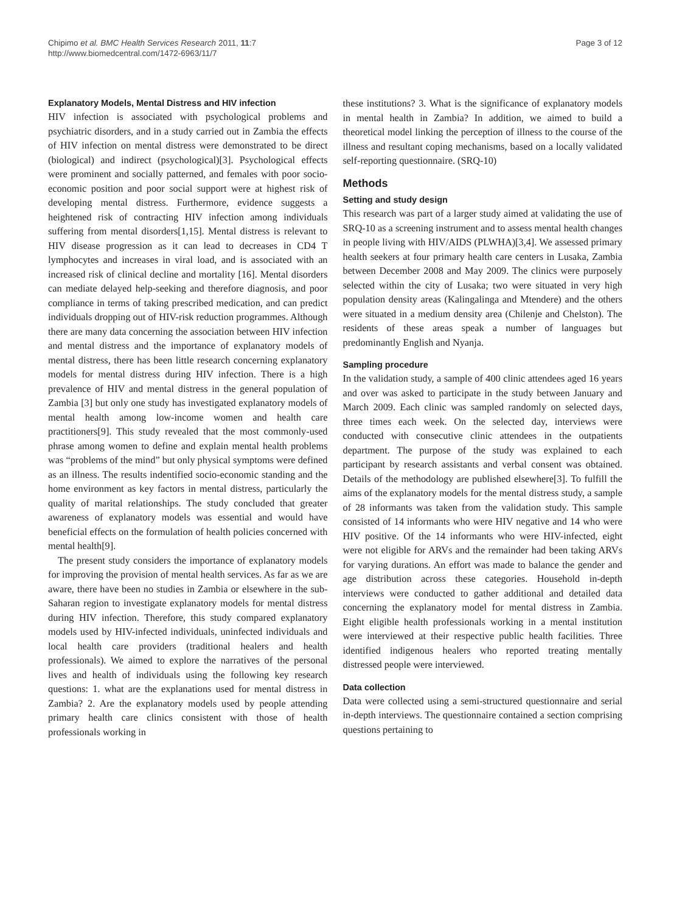Chipimo et al. BMC Health Services Research 2011, 11:7
http://www.biomedcentral.com/1472-6963/11/7
Page 3 of 12
Explanatory Models, Mental Distress and HIV infection
HIV infection is associated with psychological problems and psychiatric disorders, and in a study carried out in Zambia the effects of HIV infection on mental distress were demonstrated to be direct (biological) and indirect (psychological)[3]. Psychological effects were prominent and socially patterned, and females with poor socio-economic position and poor social support were at highest risk of developing mental distress. Furthermore, evidence suggests a heightened risk of contracting HIV infection among individuals suffering from mental disorders[1,15]. Mental distress is relevant to HIV disease progression as it can lead to decreases in CD4 T lymphocytes and increases in viral load, and is associated with an increased risk of clinical decline and mortality [16]. Mental disorders can mediate delayed help-seeking and therefore diagnosis, and poor compliance in terms of taking prescribed medication, and can predict individuals dropping out of HIV-risk reduction programmes. Although there are many data concerning the association between HIV infection and mental distress and the importance of explanatory models of mental distress, there has been little research concerning explanatory models for mental distress during HIV infection. There is a high prevalence of HIV and mental distress in the general population of Zambia [3] but only one study has investigated explanatory models of mental health among low-income women and health care practitioners[9]. This study revealed that the most commonly-used phrase among women to define and explain mental health problems was “problems of the mind” but only physical symptoms were defined as an illness. The results indentified socio-economic standing and the home environment as key factors in mental distress, particularly the quality of marital relationships. The study concluded that greater awareness of explanatory models was essential and would have beneficial effects on the formulation of health policies concerned with mental health[9].
The present study considers the importance of explanatory models for improving the provision of mental health services. As far as we are aware, there have been no studies in Zambia or elsewhere in the sub-Saharan region to investigate explanatory models for mental distress during HIV infection. Therefore, this study compared explanatory models used by HIV-infected individuals, uninfected individuals and local health care providers (traditional healers and health professionals). We aimed to explore the narratives of the personal lives and health of individuals using the following key research questions: 1. what are the explanations used for mental distress in Zambia? 2. Are the explanatory models used by people attending primary health care clinics consistent with those of health professionals working in
these institutions? 3. What is the significance of explanatory models in mental health in Zambia? In addition, we aimed to build a theoretical model linking the perception of illness to the course of the illness and resultant coping mechanisms, based on a locally validated self-reporting questionnaire. (SRQ-10)
Methods
Setting and study design
This research was part of a larger study aimed at validating the use of SRQ-10 as a screening instrument and to assess mental health changes in people living with HIV/AIDS (PLWHA)[3,4]. We assessed primary health seekers at four primary health care centers in Lusaka, Zambia between December 2008 and May 2009. The clinics were purposely selected within the city of Lusaka; two were situated in very high population density areas (Kalingalinga and Mtendere) and the others were situated in a medium density area (Chilenje and Chelston). The residents of these areas speak a number of languages but predominantly English and Nyanja.
Sampling procedure
In the validation study, a sample of 400 clinic attendees aged 16 years and over was asked to participate in the study between January and March 2009. Each clinic was sampled randomly on selected days, three times each week. On the selected day, interviews were conducted with consecutive clinic attendees in the outpatients department. The purpose of the study was explained to each participant by research assistants and verbal consent was obtained. Details of the methodology are published elsewhere[3]. To fulfill the aims of the explanatory models for the mental distress study, a sample of 28 informants was taken from the validation study. This sample consisted of 14 informants who were HIV negative and 14 who were HIV positive. Of the 14 informants who were HIV-infected, eight were not eligible for ARVs and the remainder had been taking ARVs for varying durations. An effort was made to balance the gender and age distribution across these categories. Household in-depth interviews were conducted to gather additional and detailed data concerning the explanatory model for mental distress in Zambia. Eight eligible health professionals working in a mental institution were interviewed at their respective public health facilities. Three identified indigenous healers who reported treating mentally distressed people were interviewed.
Data collection
Data were collected using a semi-structured questionnaire and serial in-depth interviews. The questionnaire contained a section comprising questions pertaining to